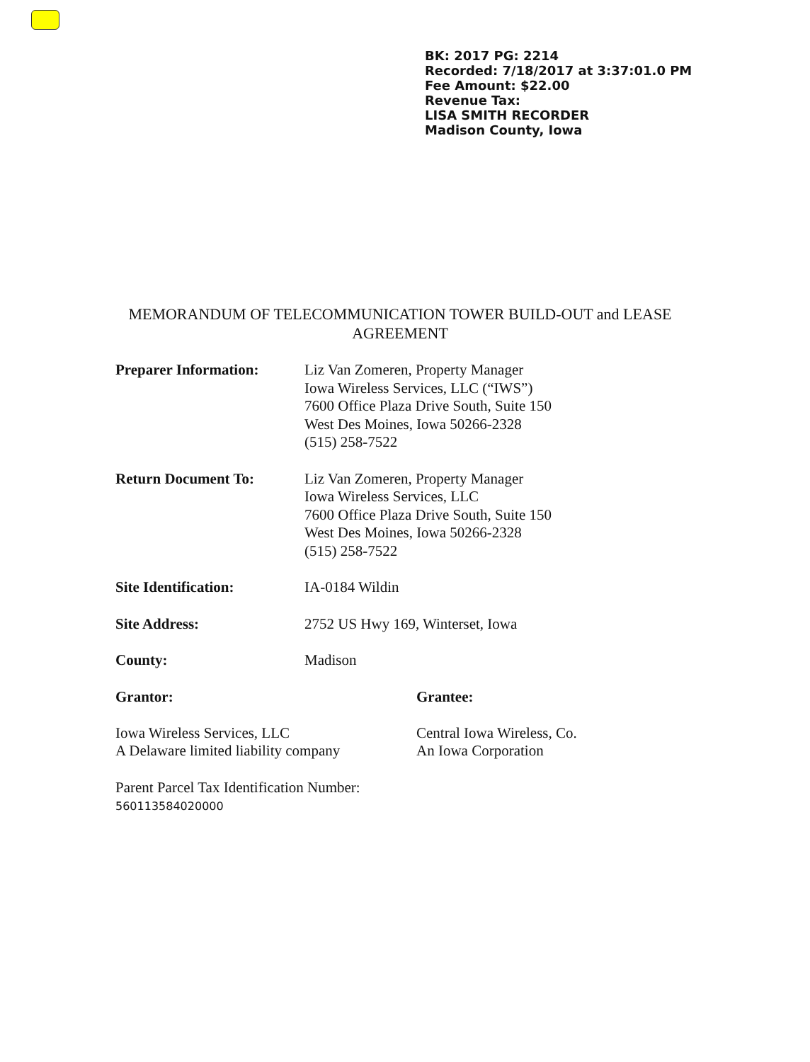BK: 2017 PG: 2214
Recorded: 7/18/2017 at 3:37:01.0 PM
Fee Amount: $22.00
Revenue Tax:
LISA SMITH RECORDER
Madison County, Iowa
MEMORANDUM OF TELECOMMUNICATION TOWER BUILD-OUT and LEASE AGREEMENT
Preparer Information: Liz Van Zomeren, Property Manager
Iowa Wireless Services, LLC (“IWS”)
7600 Office Plaza Drive South, Suite 150
West Des Moines, Iowa 50266-2328
(515) 258-7522
Return Document To: Liz Van Zomeren, Property Manager
Iowa Wireless Services, LLC
7600 Office Plaza Drive South, Suite 150
West Des Moines, Iowa 50266-2328
(515) 258-7522
Site Identification: IA-0184 Wildin
Site Address: 2752 US Hwy 169, Winterset, Iowa
County: Madison
Grantor:
Iowa Wireless Services, LLC
A Delaware limited liability company
Grantee:
Central Iowa Wireless, Co.
An Iowa Corporation
Parent Parcel Tax Identification Number:
560113584020000